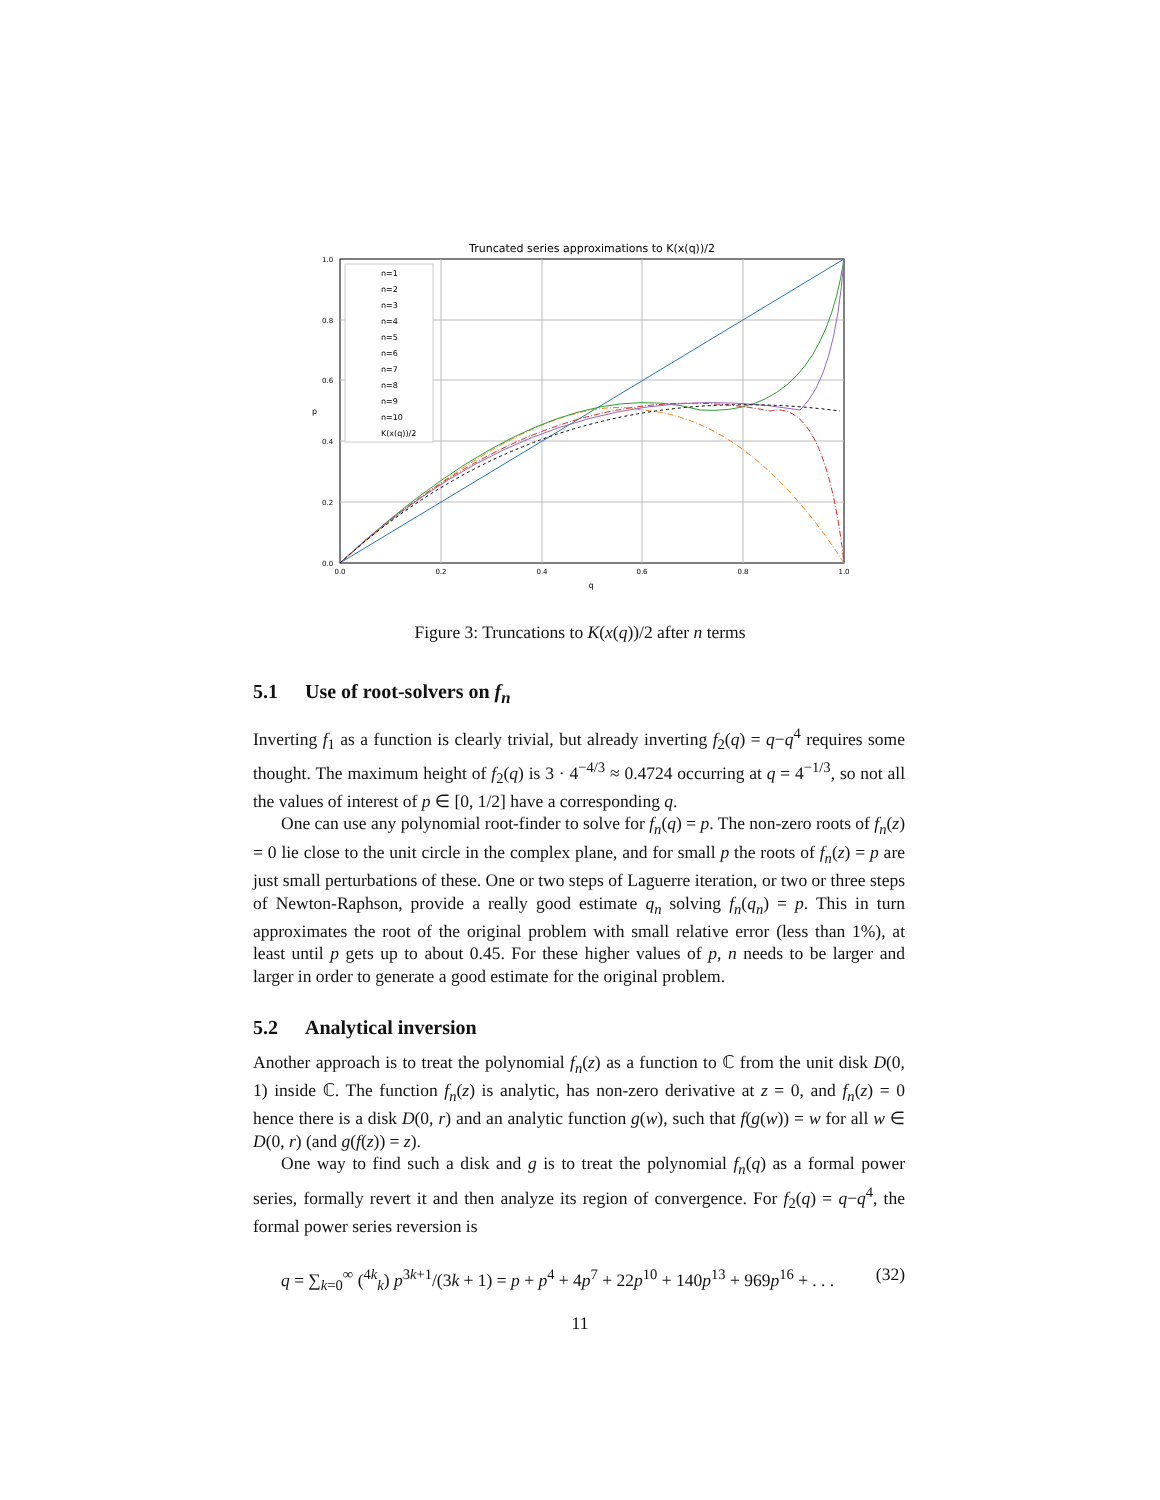Truncated series approximations to K(x(q))/2
0.0
0.2
0.4
0.6
0.8
1.0
q
p
1.0
0.8
0.6
0.4
0.2
0.0
n=1
n=2
n=3
n=4
n=5
n=6
n=7
n=8
n=9
n=10
K(x(q))/2
Figure 3: Truncations to K(x(q))/2 after n terms
5.1 Use of root-solvers on f<sub>n</sub>
Inverting f<sub>1</sub> as a function is clearly trivial, but already inverting f<sub>2</sub>(q) = q−q<sup>4</sup> requires some thought. The maximum height of f<sub>2</sub>(q) is 3 · 4<sup>−4/3</sup> ≈ 0.4724 occurring at q = 4<sup>−1/3</sup>, so not all the values of interest of p ∈ [0, 1/2] have a corresponding q.
One can use any polynomial root-finder to solve for f<sub>n</sub>(q) = p. The non-zero roots of f<sub>n</sub>(z) = 0 lie close to the unit circle in the complex plane, and for small p the roots of f<sub>n</sub>(z) = p are just small perturbations of these. One or two steps of Laguerre iteration, or two or three steps of Newton-Raphson, provide a really good estimate q<sub>n</sub> solving f<sub>n</sub>(q<sub>n</sub>) = p. This in turn approximates the root of the original problem with small relative error (less than 1%), at least until p gets up to about 0.45. For these higher values of p, n needs to be larger and larger in order to generate a good estimate for the original problem.
5.2 Analytical inversion
Another approach is to treat the polynomial f<sub>n</sub>(z) as a function to ℂ from the unit disk D(0, 1) inside ℂ. The function f<sub>n</sub>(z) is analytic, has non-zero derivative at z = 0, and f<sub>n</sub>(z) = 0 hence there is a disk D(0, r) and an analytic function g(w), such that f(g(w)) = w for all w ∈ D(0, r) (and g(f(z)) = z).
One way to find such a disk and g is to treat the polynomial f<sub>n</sub>(q) as a formal power series, formally revert it and then analyze its region of convergence. For f<sub>2</sub>(q) = q−q<sup>4</sup>, the formal power series reversion is
q = ∑<sub>k=0</sub><sup>∞</sup> (<sup>4k</sup><sub>k</sub>) p<sup>3k+1</sup>/(3k + 1) = p + p<sup>4</sup> + 4p<sup>7</sup> + 22p<sup>10</sup> + 140p<sup>13</sup> + 969p<sup>16</sup> + . . . (32)
11